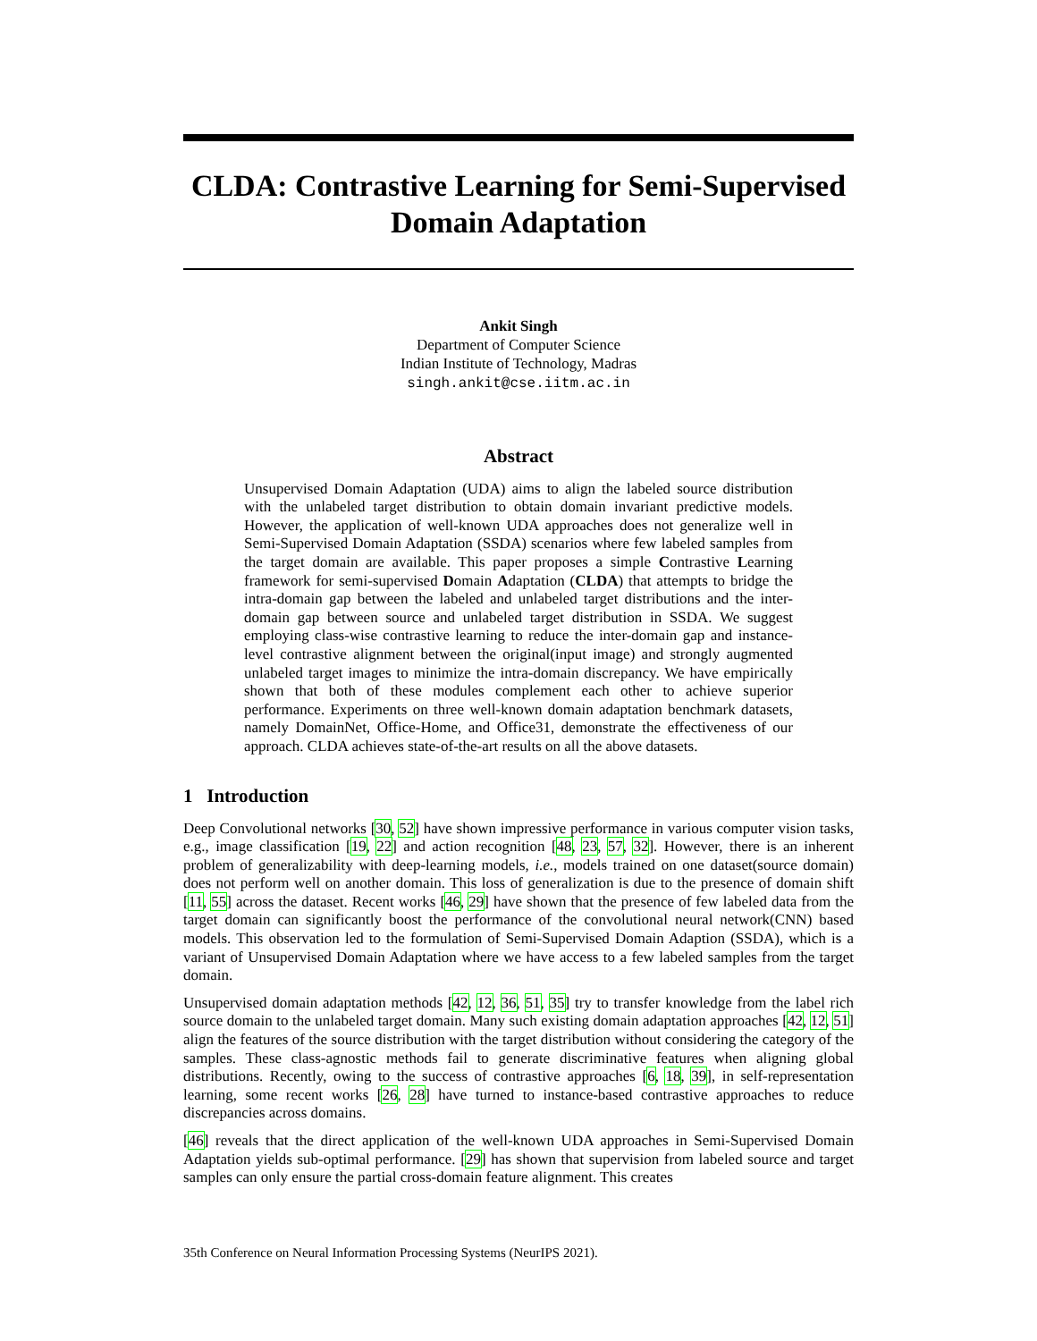CLDA: Contrastive Learning for Semi-Supervised Domain Adaptation
Ankit Singh
Department of Computer Science
Indian Institute of Technology, Madras
singh.ankit@cse.iitm.ac.in
Abstract
Unsupervised Domain Adaptation (UDA) aims to align the labeled source distribution with the unlabeled target distribution to obtain domain invariant predictive models. However, the application of well-known UDA approaches does not generalize well in Semi-Supervised Domain Adaptation (SSDA) scenarios where few labeled samples from the target domain are available. This paper proposes a simple Contrastive Learning framework for semi-supervised Domain Adaptation (CLDA) that attempts to bridge the intra-domain gap between the labeled and unlabeled target distributions and the inter-domain gap between source and unlabeled target distribution in SSDA. We suggest employing class-wise contrastive learning to reduce the inter-domain gap and instance-level contrastive alignment between the original(input image) and strongly augmented unlabeled target images to minimize the intra-domain discrepancy. We have empirically shown that both of these modules complement each other to achieve superior performance. Experiments on three well-known domain adaptation benchmark datasets, namely DomainNet, Office-Home, and Office31, demonstrate the effectiveness of our approach. CLDA achieves state-of-the-art results on all the above datasets.
1 Introduction
Deep Convolutional networks [30, 52] have shown impressive performance in various computer vision tasks, e.g., image classification [19, 22] and action recognition [48, 23, 57, 32]. However, there is an inherent problem of generalizability with deep-learning models, i.e., models trained on one dataset(source domain) does not perform well on another domain. This loss of generalization is due to the presence of domain shift [11, 55] across the dataset. Recent works [46, 29] have shown that the presence of few labeled data from the target domain can significantly boost the performance of the convolutional neural network(CNN) based models. This observation led to the formulation of Semi-Supervised Domain Adaption (SSDA), which is a variant of Unsupervised Domain Adaptation where we have access to a few labeled samples from the target domain.
Unsupervised domain adaptation methods [42, 12, 36, 51, 35] try to transfer knowledge from the label rich source domain to the unlabeled target domain. Many such existing domain adaptation approaches [42, 12, 51] align the features of the source distribution with the target distribution without considering the category of the samples. These class-agnostic methods fail to generate discriminative features when aligning global distributions. Recently, owing to the success of contrastive approaches [6, 18, 39], in self-representation learning, some recent works [26, 28] have turned to instance-based contrastive approaches to reduce discrepancies across domains.
[46] reveals that the direct application of the well-known UDA approaches in Semi-Supervised Domain Adaptation yields sub-optimal performance. [29] has shown that supervision from labeled source and target samples can only ensure the partial cross-domain feature alignment. This creates
35th Conference on Neural Information Processing Systems (NeurIPS 2021).